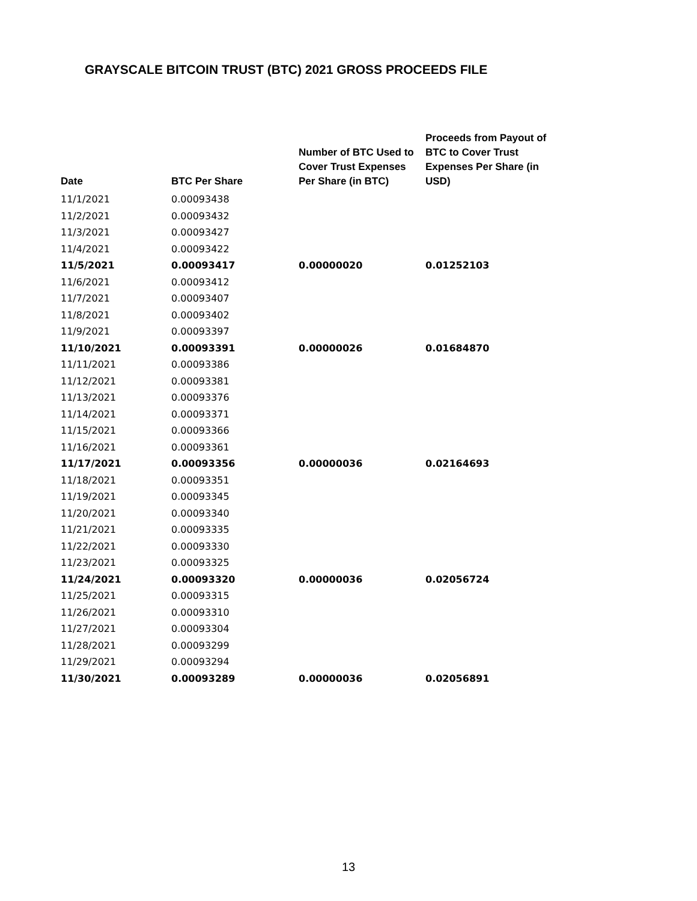GRAYSCALE BITCOIN TRUST (BTC) 2021 GROSS PROCEEDS FILE
| Date | BTC Per Share | Number of BTC Used to Cover Trust Expenses Per Share (in BTC) | Proceeds from Payout of BTC to Cover Trust Expenses Per Share (in USD) |
| --- | --- | --- | --- |
| 11/1/2021 | 0.00093438 | | |
| 11/2/2021 | 0.00093432 | | |
| 11/3/2021 | 0.00093427 | | |
| 11/4/2021 | 0.00093422 | | |
| 11/5/2021 | 0.00093417 | 0.00000020 | 0.01252103 |
| 11/6/2021 | 0.00093412 | | |
| 11/7/2021 | 0.00093407 | | |
| 11/8/2021 | 0.00093402 | | |
| 11/9/2021 | 0.00093397 | | |
| 11/10/2021 | 0.00093391 | 0.00000026 | 0.01684870 |
| 11/11/2021 | 0.00093386 | | |
| 11/12/2021 | 0.00093381 | | |
| 11/13/2021 | 0.00093376 | | |
| 11/14/2021 | 0.00093371 | | |
| 11/15/2021 | 0.00093366 | | |
| 11/16/2021 | 0.00093361 | | |
| 11/17/2021 | 0.00093356 | 0.00000036 | 0.02164693 |
| 11/18/2021 | 0.00093351 | | |
| 11/19/2021 | 0.00093345 | | |
| 11/20/2021 | 0.00093340 | | |
| 11/21/2021 | 0.00093335 | | |
| 11/22/2021 | 0.00093330 | | |
| 11/23/2021 | 0.00093325 | | |
| 11/24/2021 | 0.00093320 | 0.00000036 | 0.02056724 |
| 11/25/2021 | 0.00093315 | | |
| 11/26/2021 | 0.00093310 | | |
| 11/27/2021 | 0.00093304 | | |
| 11/28/2021 | 0.00093299 | | |
| 11/29/2021 | 0.00093294 | | |
| 11/30/2021 | 0.00093289 | 0.00000036 | 0.02056891 |
13